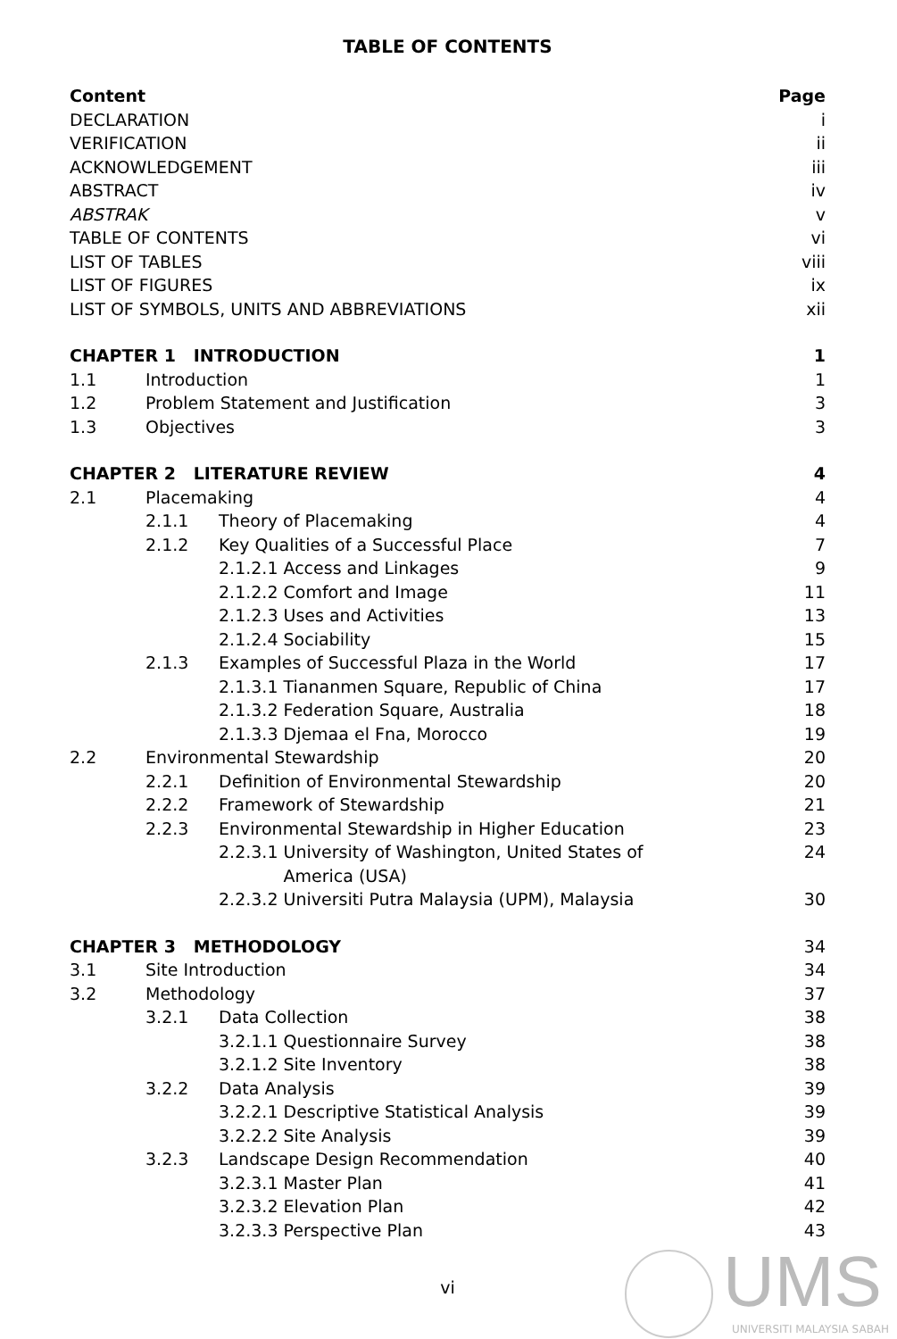TABLE OF CONTENTS
Content Page
DECLARATION i
VERIFICATION ii
ACKNOWLEDGEMENT iii
ABSTRACT iv
ABSTRAK v
TABLE OF CONTENTS vi
LIST OF TABLES viii
LIST OF FIGURES ix
LIST OF SYMBOLS, UNITS AND ABBREVIATIONS xii
CHAPTER 1 INTRODUCTION 1
1.1 Introduction 1
1.2 Problem Statement and Justification 3
1.3 Objectives 3
CHAPTER 2 LITERATURE REVIEW 4
2.1 Placemaking 4
2.1.1 Theory of Placemaking 4
2.1.2 Key Qualities of a Successful Place 7
2.1.2.1 Access and Linkages 9
2.1.2.2 Comfort and Image 11
2.1.2.3 Uses and Activities 13
2.1.2.4 Sociability 15
2.1.3 Examples of Successful Plaza in the World 17
2.1.3.1 Tiananmen Square, Republic of China 17
2.1.3.2 Federation Square, Australia 18
2.1.3.3 Djemaa el Fna, Morocco 19
2.2 Environmental Stewardship 20
2.2.1 Definition of Environmental Stewardship 20
2.2.2 Framework of Stewardship 21
2.2.3 Environmental Stewardship in Higher Education 23
2.2.3.1 University of Washington, United States of 24
America (USA)
2.2.3.2 Universiti Putra Malaysia (UPM), Malaysia 30
CHAPTER 3 METHODOLOGY 34
3.1 Site Introduction 34
3.2 Methodology 37
3.2.1 Data Collection 38
3.2.1.1 Questionnaire Survey 38
3.2.1.2 Site Inventory 38
3.2.2 Data Analysis 39
3.2.2.1 Descriptive Statistical Analysis 39
3.2.2.2 Site Analysis 39
3.2.3 Landscape Design Recommendation 40
3.2.3.1 Master Plan 41
3.2.3.2 Elevation Plan 42
3.2.3.3 Perspective Plan 43
vi
UMS
UNIVERSITI MALAYSIA SABAH